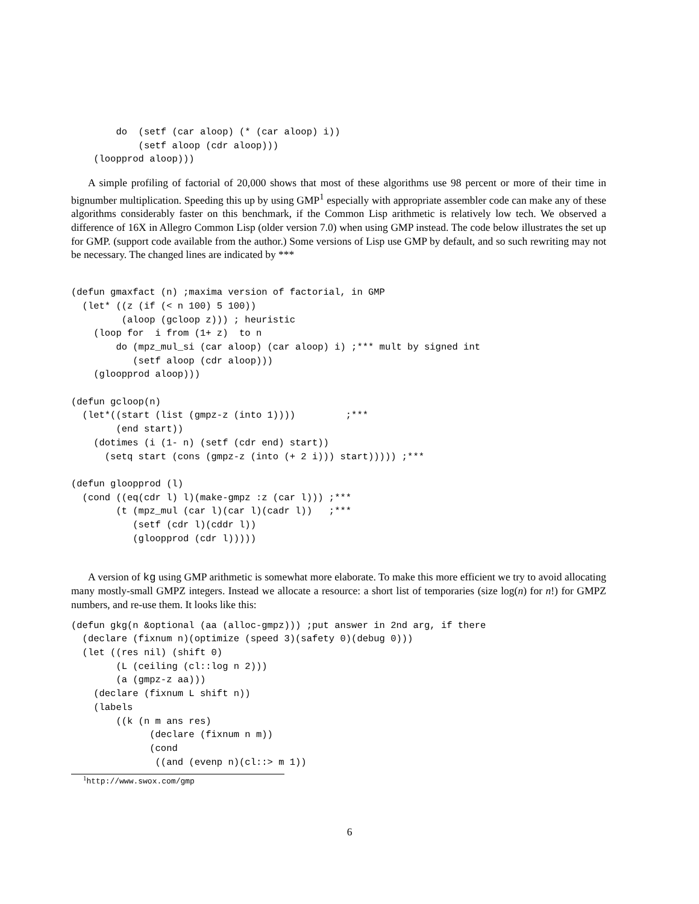do  (setf (car aloop) (* (car aloop) i))
            (setf aloop (cdr aloop)))
    (loopprod aloop)))
A simple profiling of factorial of 20,000 shows that most of these algorithms use 98 percent or more of their time in bignumber multiplication. Speeding this up by using GMP<sup>1</sup> especially with appropriate assembler code can make any of these algorithms considerably faster on this benchmark, if the Common Lisp arithmetic is relatively low tech. We observed a difference of 16X in Allegro Common Lisp (older version 7.0) when using GMP instead. The code below illustrates the set up for GMP. (support code available from the author.) Some versions of Lisp use GMP by default, and so such rewriting may not be necessary. The changed lines are indicated by ***
(defun gmaxfact (n) ;maxima version of factorial, in GMP
  (let* ((z (if (< n 100) 5 100))
         (aloop (gcloop z))) ; heuristic
    (loop for  i from (1+ z)  to n
        do (mpz_mul_si (car aloop) (car aloop) i) ;*** mult by signed int
           (setf aloop (cdr aloop)))
    (gloopprod aloop)))

(defun gcloop(n)
  (let*((start (list (gmpz-z (into 1))))         ;***
        (end start))
    (dotimes (i (1- n) (setf (cdr end) start))
      (setq start (cons (gmpz-z (into (+ 2 i))) start))))) ;***

(defun gloopprod (l)
  (cond ((eq(cdr l) l)(make-gmpz :z (car l))) ;***
        (t (mpz_mul (car l)(car l)(cadr l))   ;***
           (setf (cdr l)(cddr l))
           (gloopprod (cdr l)))))
A version of kg using GMP arithmetic is somewhat more elaborate. To make this more efficient we try to avoid allocating many mostly-small GMPZ integers. Instead we allocate a resource: a short list of temporaries (size log(n) for n!) for GMPZ numbers, and re-use them. It looks like this:
(defun gkg(n &optional (aa (alloc-gmpz))) ;put answer in 2nd arg, if there
  (declare (fixnum n)(optimize (speed 3)(safety 0)(debug 0)))
  (let ((res nil) (shift 0)
        (L (ceiling (cl::log n 2)))
        (a (gmpz-z aa)))
    (declare (fixnum L shift n))
    (labels
        ((k (n m ans res)
              (declare (fixnum n m))
              (cond
               ((and (evenp n)(cl::> m 1))
<sup>1</sup> http://www.swox.com/gmp
6